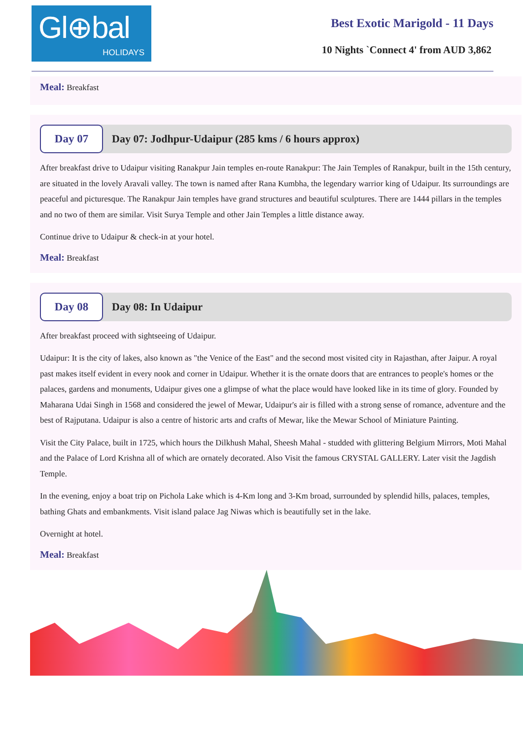Gl⊕bal
HOLIDAYS
Best Exotic Marigold - 11 Days
10 Nights `Connect 4' from AUD 3,862
Meal: Breakfast
Day 07
Day 07: Jodhpur-Udaipur (285 kms / 6 hours approx)
After breakfast drive to Udaipur visiting Ranakpur Jain temples en-route Ranakpur: The Jain Temples of Ranakpur, built in the 15th century, are situated in the lovely Aravali valley. The town is named after Rana Kumbha, the legendary warrior king of Udaipur. Its surroundings are peaceful and picturesque. The Ranakpur Jain temples have grand structures and beautiful sculptures. There are 1444 pillars in the temples and no two of them are similar. Visit Surya Temple and other Jain Temples a little distance away.
Continue drive to Udaipur & check-in at your hotel.
Meal: Breakfast
Day 08
Day 08: In Udaipur
After breakfast proceed with sightseeing of Udaipur.
Udaipur: It is the city of lakes, also known as "the Venice of the East" and the second most visited city in Rajasthan, after Jaipur. A royal past makes itself evident in every nook and corner in Udaipur. Whether it is the ornate doors that are entrances to people's homes or the palaces, gardens and monuments, Udaipur gives one a glimpse of what the place would have looked like in its time of glory. Founded by Maharana Udai Singh in 1568 and considered the jewel of Mewar, Udaipur's air is filled with a strong sense of romance, adventure and the best of Rajputana. Udaipur is also a centre of historic arts and crafts of Mewar, like the Mewar School of Miniature Painting.
Visit the City Palace, built in 1725, which hours the Dilkhush Mahal, Sheesh Mahal - studded with glittering Belgium Mirrors, Moti Mahal and the Palace of Lord Krishna all of which are ornately decorated. Also Visit the famous CRYSTAL GALLERY. Later visit the Jagdish Temple.
In the evening, enjoy a boat trip on Pichola Lake which is 4-Km long and 3-Km broad, surrounded by splendid hills, palaces, temples, bathing Ghats and embankments. Visit island palace Jag Niwas which is beautifully set in the lake.
Overnight at hotel.
Meal: Breakfast